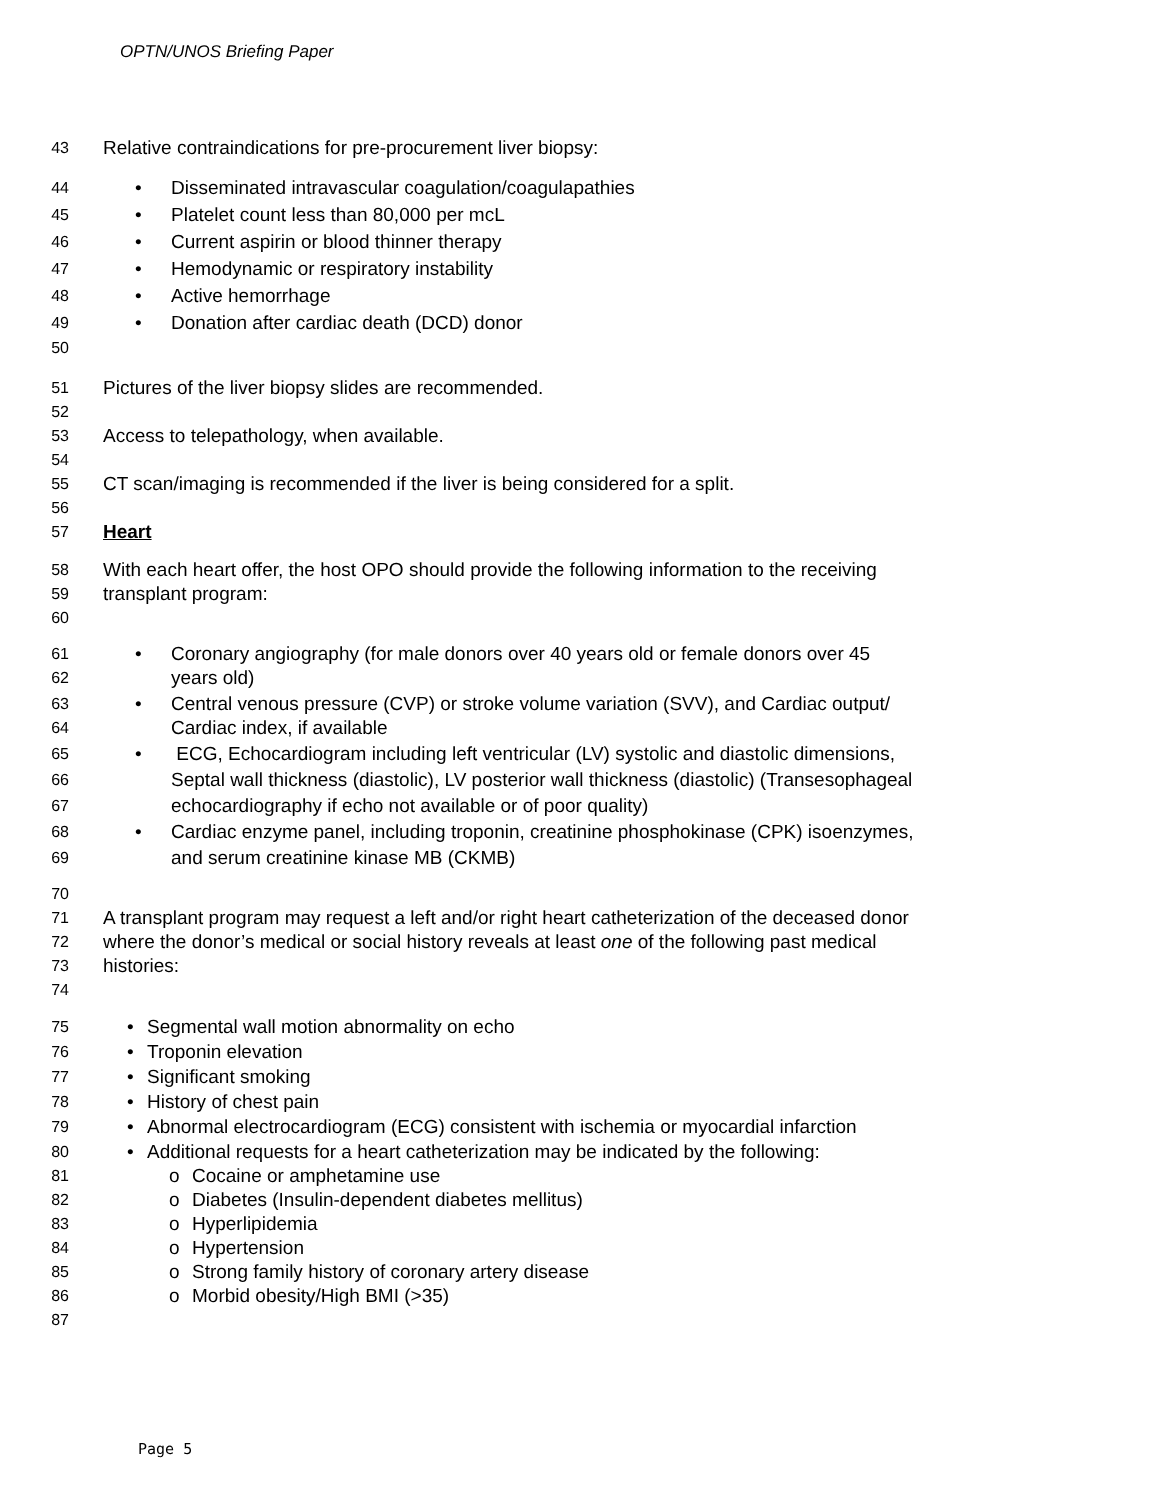OPTN/UNOS Briefing Paper
43 Relative contraindications for pre-procurement liver biopsy:
44 • Disseminated intravascular coagulation/coagulapathies
45 • Platelet count less than 80,000 per mcL
46 • Current aspirin or blood thinner therapy
47 • Hemodynamic or respiratory instability
48 • Active hemorrhage
49 • Donation after cardiac death (DCD) donor
50
51 Pictures of the liver biopsy slides are recommended.
52
53 Access to telepathology, when available.
54
55 CT scan/imaging is recommended if the liver is being considered for a split.
56
57 Heart
58 With each heart offer, the host OPO should provide the following information to the receiving
59 transplant program:
60
61 • Coronary angiography (for male donors over 40 years old or female donors over 45
62 years old)
63 • Central venous pressure (CVP) or stroke volume variation (SVV), and Cardiac output/
64 Cardiac index, if available
65 • ECG, Echocardiogram including left ventricular (LV) systolic and diastolic dimensions,
66 Septal wall thickness (diastolic), LV posterior wall thickness (diastolic) (Transesophageal
67 echocardiography if echo not available or of poor quality)
68 • Cardiac enzyme panel, including troponin, creatinine phosphokinase (CPK) isoenzymes,
69 and serum creatinine kinase MB (CKMB)
70
71 A transplant program may request a left and/or right heart catheterization of the deceased donor
72 where the donor’s medical or social history reveals at least one of the following past medical
73 histories:
74
75 • Segmental wall motion abnormality on echo
76 • Troponin elevation
77 • Significant smoking
78 • History of chest pain
79 • Abnormal electrocardiogram (ECG) consistent with ischemia or myocardial infarction
80 • Additional requests for a heart catheterization may be indicated by the following:
81 o Cocaine or amphetamine use
82 o Diabetes (Insulin-dependent diabetes mellitus)
83 o Hyperlipidemia
84 o Hypertension
85 o Strong family history of coronary artery disease
86 o Morbid obesity/High BMI (>35)
87
Page 5